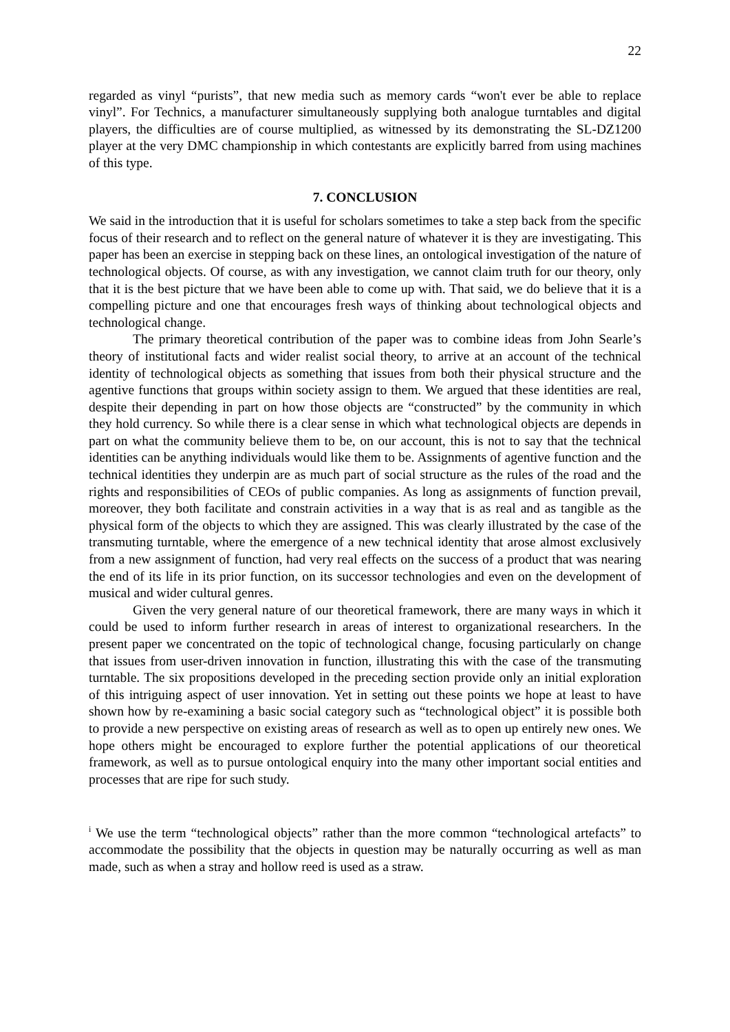22
regarded as vinyl “purists”, that new media such as memory cards “won't ever be able to replace vinyl”. For Technics, a manufacturer simultaneously supplying both analogue turntables and digital players, the difficulties are of course multiplied, as witnessed by its demonstrating the SL-DZ1200 player at the very DMC championship in which contestants are explicitly barred from using machines of this type.
7. CONCLUSION
We said in the introduction that it is useful for scholars sometimes to take a step back from the specific focus of their research and to reflect on the general nature of whatever it is they are investigating. This paper has been an exercise in stepping back on these lines, an ontological investigation of the nature of technological objects. Of course, as with any investigation, we cannot claim truth for our theory, only that it is the best picture that we have been able to come up with. That said, we do believe that it is a compelling picture and one that encourages fresh ways of thinking about technological objects and technological change.
The primary theoretical contribution of the paper was to combine ideas from John Searle’s theory of institutional facts and wider realist social theory, to arrive at an account of the technical identity of technological objects as something that issues from both their physical structure and the agentive functions that groups within society assign to them. We argued that these identities are real, despite their depending in part on how those objects are “constructed” by the community in which they hold currency. So while there is a clear sense in which what technological objects are depends in part on what the community believe them to be, on our account, this is not to say that the technical identities can be anything individuals would like them to be. Assignments of agentive function and the technical identities they underpin are as much part of social structure as the rules of the road and the rights and responsibilities of CEOs of public companies. As long as assignments of function prevail, moreover, they both facilitate and constrain activities in a way that is as real and as tangible as the physical form of the objects to which they are assigned. This was clearly illustrated by the case of the transmuting turntable, where the emergence of a new technical identity that arose almost exclusively from a new assignment of function, had very real effects on the success of a product that was nearing the end of its life in its prior function, on its successor technologies and even on the development of musical and wider cultural genres.
Given the very general nature of our theoretical framework, there are many ways in which it could be used to inform further research in areas of interest to organizational researchers. In the present paper we concentrated on the topic of technological change, focusing particularly on change that issues from user-driven innovation in function, illustrating this with the case of the transmuting turntable. The six propositions developed in the preceding section provide only an initial exploration of this intriguing aspect of user innovation. Yet in setting out these points we hope at least to have shown how by re-examining a basic social category such as “technological object” it is possible both to provide a new perspective on existing areas of research as well as to open up entirely new ones. We hope others might be encouraged to explore further the potential applications of our theoretical framework, as well as to pursue ontological enquiry into the many other important social entities and processes that are ripe for such study.
<sup>i</sup> We use the term “technological objects” rather than the more common “technological artefacts” to accommodate the possibility that the objects in question may be naturally occurring as well as man made, such as when a stray and hollow reed is used as a straw.